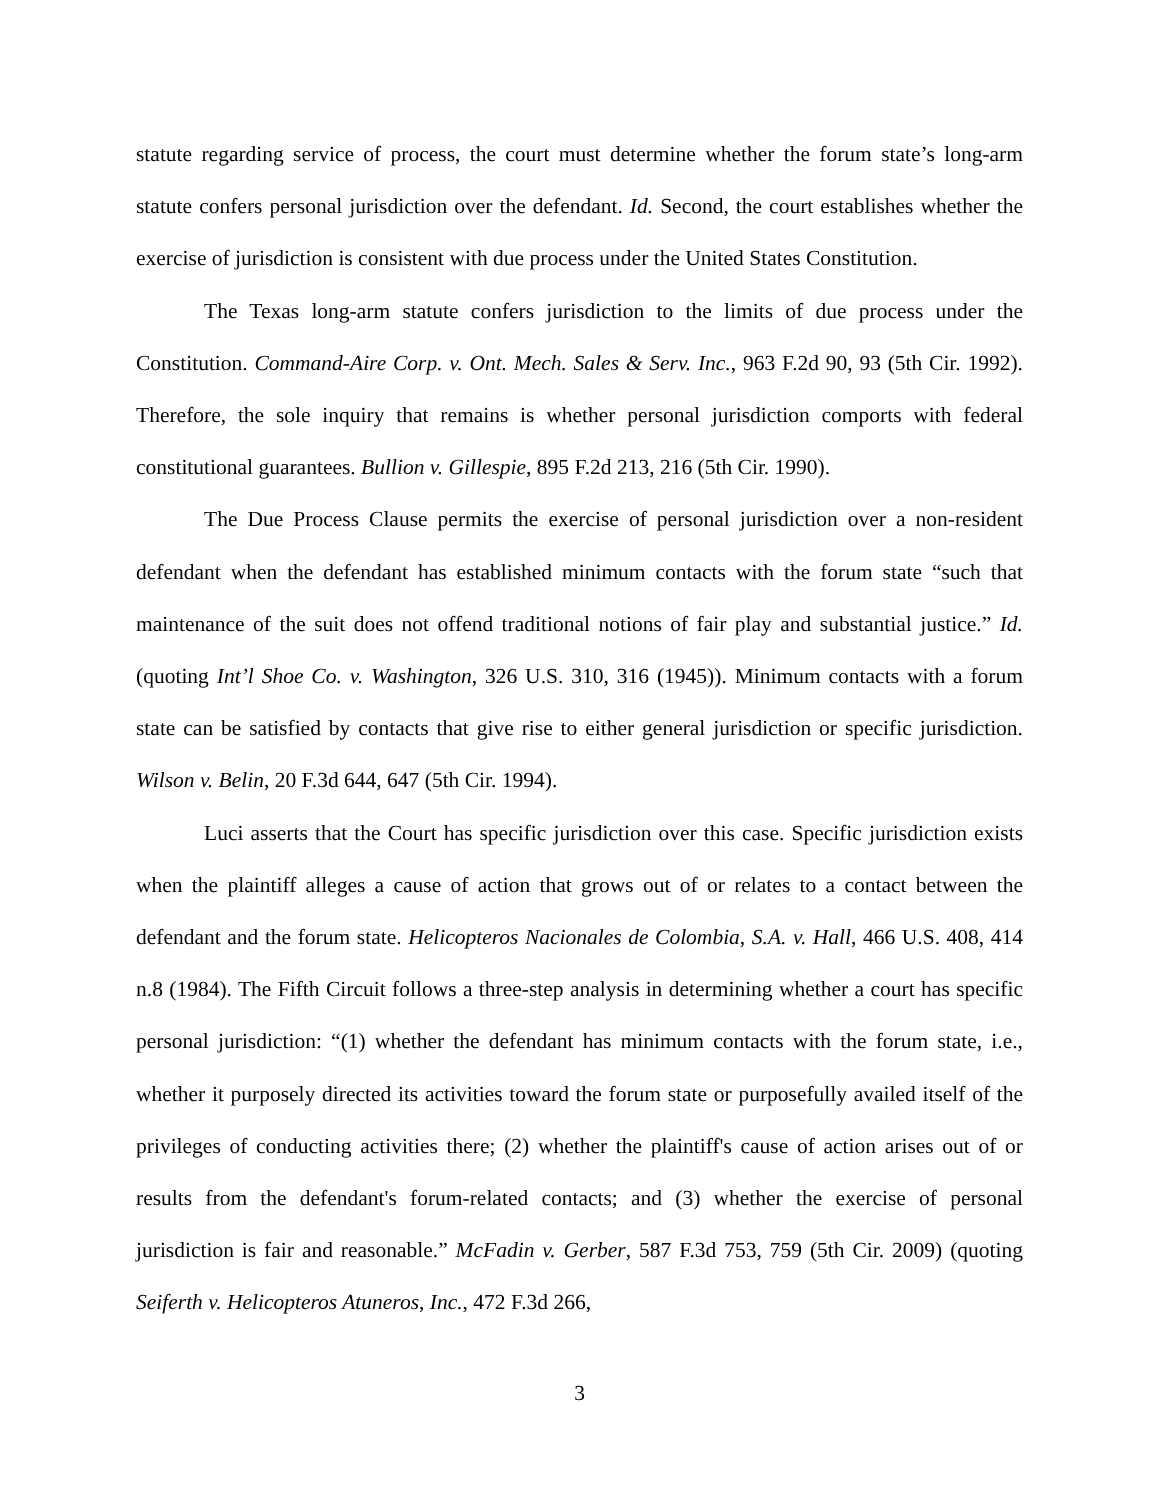statute regarding service of process, the court must determine whether the forum state’s long-arm statute confers personal jurisdiction over the defendant. Id. Second, the court establishes whether the exercise of jurisdiction is consistent with due process under the United States Constitution.
The Texas long-arm statute confers jurisdiction to the limits of due process under the Constitution. Command-Aire Corp. v. Ont. Mech. Sales & Serv. Inc., 963 F.2d 90, 93 (5th Cir. 1992). Therefore, the sole inquiry that remains is whether personal jurisdiction comports with federal constitutional guarantees. Bullion v. Gillespie, 895 F.2d 213, 216 (5th Cir. 1990).
The Due Process Clause permits the exercise of personal jurisdiction over a non-resident defendant when the defendant has established minimum contacts with the forum state “such that maintenance of the suit does not offend traditional notions of fair play and substantial justice.” Id. (quoting Int’l Shoe Co. v. Washington, 326 U.S. 310, 316 (1945)). Minimum contacts with a forum state can be satisfied by contacts that give rise to either general jurisdiction or specific jurisdiction. Wilson v. Belin, 20 F.3d 644, 647 (5th Cir. 1994).
Luci asserts that the Court has specific jurisdiction over this case. Specific jurisdiction exists when the plaintiff alleges a cause of action that grows out of or relates to a contact between the defendant and the forum state. Helicopteros Nacionales de Colombia, S.A. v. Hall, 466 U.S. 408, 414 n.8 (1984). The Fifth Circuit follows a three-step analysis in determining whether a court has specific personal jurisdiction: “(1) whether the defendant has minimum contacts with the forum state, i.e., whether it purposely directed its activities toward the forum state or purposefully availed itself of the privileges of conducting activities there; (2) whether the plaintiff's cause of action arises out of or results from the defendant's forum-related contacts; and (3) whether the exercise of personal jurisdiction is fair and reasonable.” McFadin v. Gerber, 587 F.3d 753, 759 (5th Cir. 2009) (quoting Seiferth v. Helicopteros Atuneros, Inc., 472 F.3d 266,
3